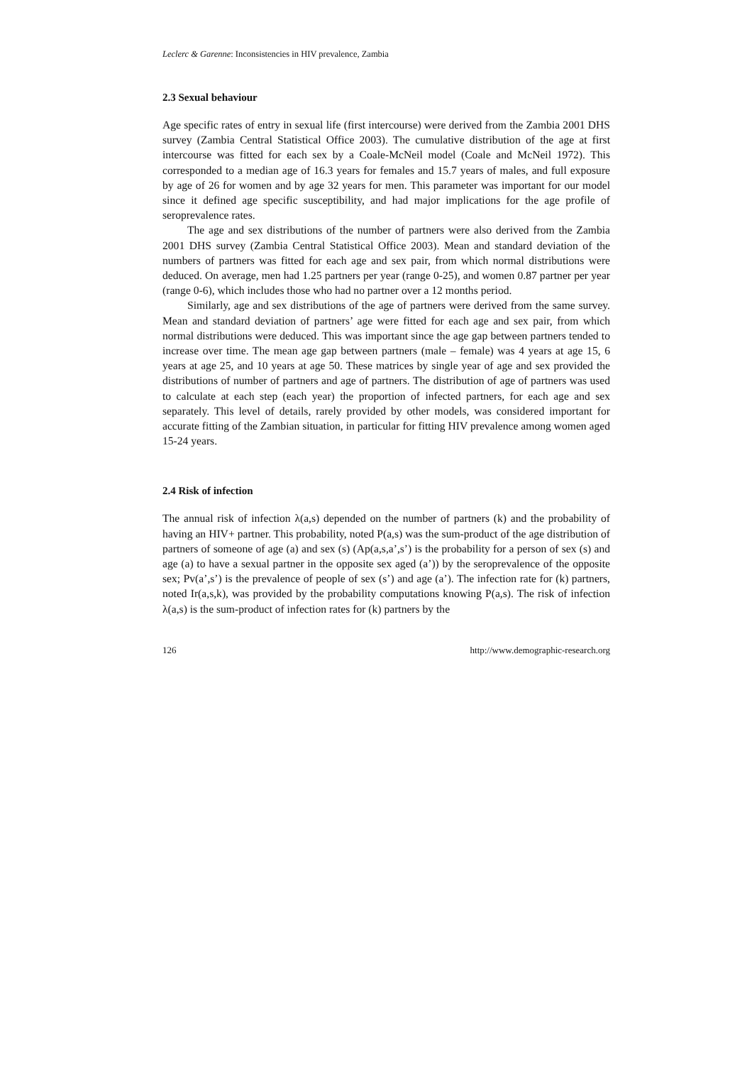Leclerc & Garenne: Inconsistencies in HIV prevalence, Zambia
2.3 Sexual behaviour
Age specific rates of entry in sexual life (first intercourse) were derived from the Zambia 2001 DHS survey (Zambia Central Statistical Office 2003). The cumulative distribution of the age at first intercourse was fitted for each sex by a Coale-McNeil model (Coale and McNeil 1972). This corresponded to a median age of 16.3 years for females and 15.7 years of males, and full exposure by age of 26 for women and by age 32 years for men. This parameter was important for our model since it defined age specific susceptibility, and had major implications for the age profile of seroprevalence rates.
The age and sex distributions of the number of partners were also derived from the Zambia 2001 DHS survey (Zambia Central Statistical Office 2003). Mean and standard deviation of the numbers of partners was fitted for each age and sex pair, from which normal distributions were deduced. On average, men had 1.25 partners per year (range 0-25), and women 0.87 partner per year (range 0-6), which includes those who had no partner over a 12 months period.
Similarly, age and sex distributions of the age of partners were derived from the same survey. Mean and standard deviation of partners’ age were fitted for each age and sex pair, from which normal distributions were deduced. This was important since the age gap between partners tended to increase over time. The mean age gap between partners (male – female) was 4 years at age 15, 6 years at age 25, and 10 years at age 50. These matrices by single year of age and sex provided the distributions of number of partners and age of partners. The distribution of age of partners was used to calculate at each step (each year) the proportion of infected partners, for each age and sex separately. This level of details, rarely provided by other models, was considered important for accurate fitting of the Zambian situation, in particular for fitting HIV prevalence among women aged 15-24 years.
2.4 Risk of infection
The annual risk of infection λ(a,s) depended on the number of partners (k) and the probability of having an HIV+ partner. This probability, noted P(a,s) was the sum-product of the age distribution of partners of someone of age (a) and sex (s) (Ap(a,s,a’,s’) is the probability for a person of sex (s) and age (a) to have a sexual partner in the opposite sex aged (a’)) by the seroprevalence of the opposite sex; Pv(a’,s’) is the prevalence of people of sex (s’) and age (a’). The infection rate for (k) partners, noted Ir(a,s,k), was provided by the probability computations knowing P(a,s). The risk of infection λ(a,s) is the sum-product of infection rates for (k) partners by the
126 http://www.demographic-research.org